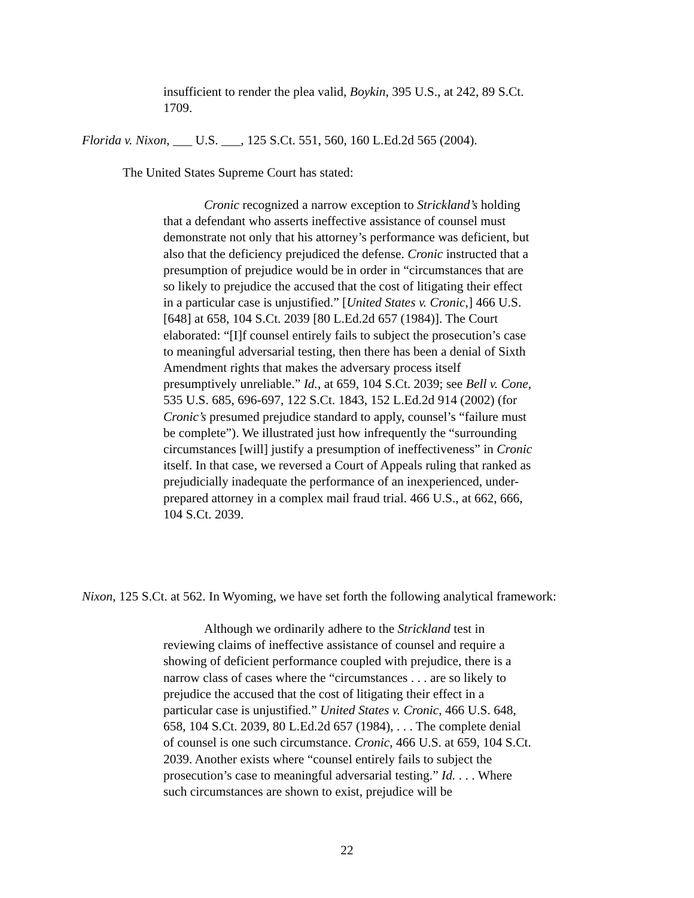insufficient to render the plea valid, Boykin, 395 U.S., at 242, 89 S.Ct. 1709.
Florida v. Nixon, ___ U.S. ___, 125 S.Ct. 551, 560, 160 L.Ed.2d 565 (2004).
The United States Supreme Court has stated:
Cronic recognized a narrow exception to Strickland’s holding that a defendant who asserts ineffective assistance of counsel must demonstrate not only that his attorney’s performance was deficient, but also that the deficiency prejudiced the defense. Cronic instructed that a presumption of prejudice would be in order in “circumstances that are so likely to prejudice the accused that the cost of litigating their effect in a particular case is unjustified.” [United States v. Cronic,] 466 U.S. [648] at 658, 104 S.Ct. 2039 [80 L.Ed.2d 657 (1984)]. The Court elaborated: “[I]f counsel entirely fails to subject the prosecution’s case to meaningful adversarial testing, then there has been a denial of Sixth Amendment rights that makes the adversary process itself presumptively unreliable.” Id., at 659, 104 S.Ct. 2039; see Bell v. Cone, 535 U.S. 685, 696-697, 122 S.Ct. 1843, 152 L.Ed.2d 914 (2002) (for Cronic’s presumed prejudice standard to apply, counsel’s “failure must be complete”). We illustrated just how infrequently the “surrounding circumstances [will] justify a presumption of ineffectiveness” in Cronic itself. In that case, we reversed a Court of Appeals ruling that ranked as prejudicially inadequate the performance of an inexperienced, under-prepared attorney in a complex mail fraud trial. 466 U.S., at 662, 666, 104 S.Ct. 2039.
Nixon, 125 S.Ct. at 562. In Wyoming, we have set forth the following analytical framework:
Although we ordinarily adhere to the Strickland test in reviewing claims of ineffective assistance of counsel and require a showing of deficient performance coupled with prejudice, there is a narrow class of cases where the “circumstances . . . are so likely to prejudice the accused that the cost of litigating their effect in a particular case is unjustified.” United States v. Cronic, 466 U.S. 648, 658, 104 S.Ct. 2039, 80 L.Ed.2d 657 (1984), . . . The complete denial of counsel is one such circumstance. Cronic, 466 U.S. at 659, 104 S.Ct. 2039. Another exists where “counsel entirely fails to subject the prosecution’s case to meaningful adversarial testing.” Id. . . . Where such circumstances are shown to exist, prejudice will be
22